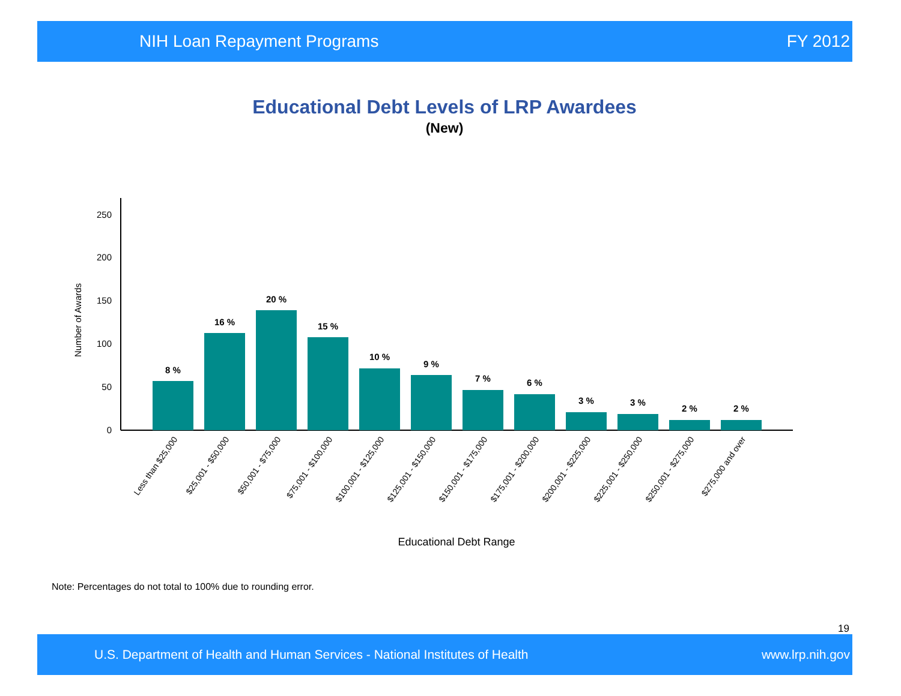NIH Loan Repayment Programs FY 2012
Educational Debt Levels of LRP Awardees
(New)
0
50
100
150
200
250
Number of Awards
8 %
16 %
20 %
15 %
10 %
9 %
7 %
6 %
3 %
3 %
2 %
2 %
Less than $25,000
$25,001 - $50,000
$50,001 - $75,000
$75,001 - $100,000
$100,001 - $125,000
$125,001 - $150,000
$150,001 - $175,000
$175,001 - $200,000
$200,001 - $225,000
$225,001 - $250,000
$250,001 - $275,000
$275,000 and over
Educational Debt Range
Note: Percentages do not total to 100% due to rounding error.
19
U.S. Department of Health and Human Services - National Institutes of Health www.lrp.nih.gov